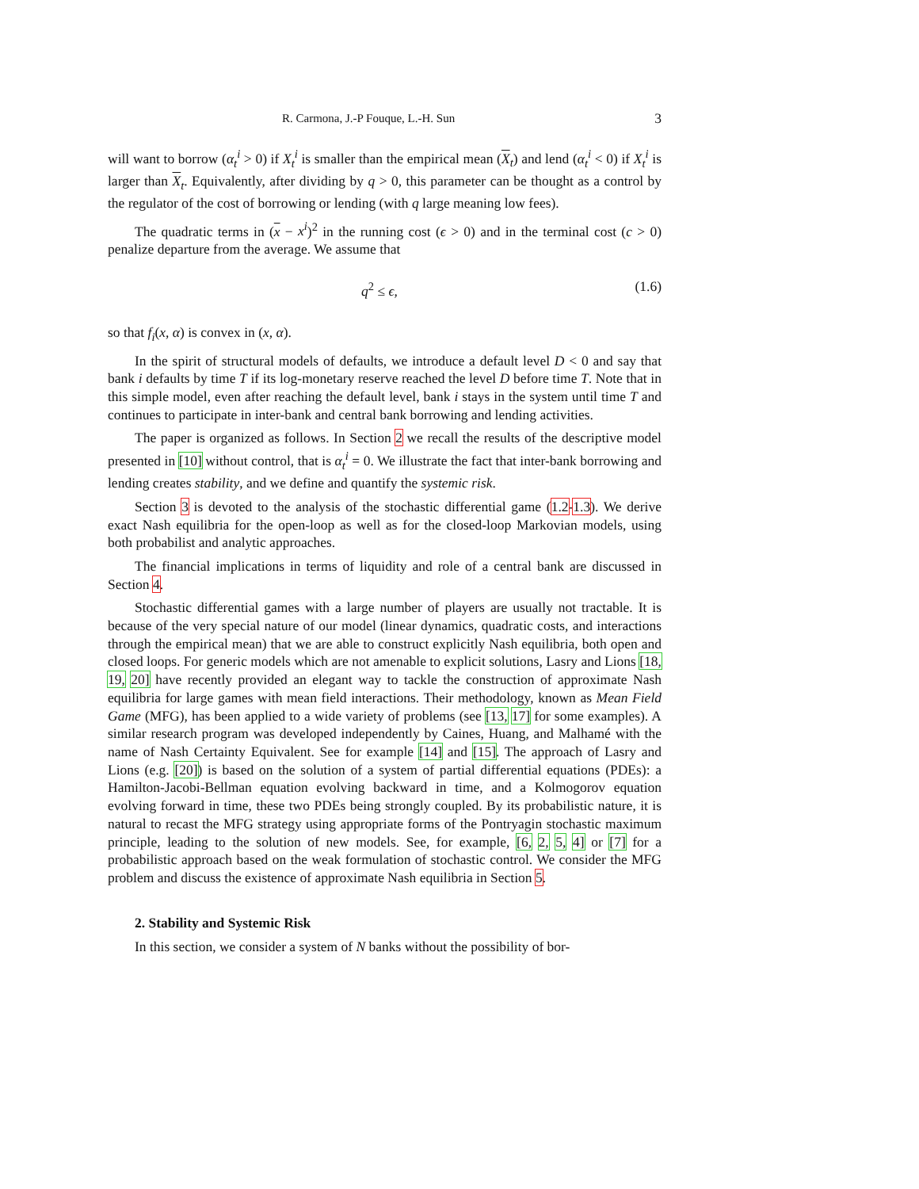R. Carmona, J.-P Fouque, L.-H. Sun 3
will want to borrow (α<sub>t</sub><sup>i</sup> > 0) if X<sub>t</sub><sup>i</sup> is smaller than the empirical mean (X<sub>t</sub>) and lend (α<sub>t</sub><sup>i</sup> < 0) if X<sub>t</sub><sup>i</sup> is larger than X<sub>t</sub>. Equivalently, after dividing by q > 0, this parameter can be thought as a control by the regulator of the cost of borrowing or lending (with q large meaning low fees).
The quadratic terms in (x − x<sup>i</sup>)<sup>2</sup> in the running cost (ϵ > 0) and in the terminal cost (c > 0) penalize departure from the average. We assume that
q<sup>2</sup> ≤ ϵ, (1.6)
so that f<sub>i</sub>(x, α) is convex in (x, α).
In the spirit of structural models of defaults, we introduce a default level D < 0 and say that bank i defaults by time T if its log-monetary reserve reached the level D before time T. Note that in this simple model, even after reaching the default level, bank i stays in the system until time T and continues to participate in inter-bank and central bank borrowing and lending activities.
The paper is organized as follows. In Section 2 we recall the results of the descriptive model presented in [10] without control, that is α<sub>t</sub><sup>i</sup> = 0. We illustrate the fact that inter-bank borrowing and lending creates stability, and we define and quantify the systemic risk.
Section 3 is devoted to the analysis of the stochastic differential game (1.2-1.3). We derive exact Nash equilibria for the open-loop as well as for the closed-loop Markovian models, using both probabilist and analytic approaches.
The financial implications in terms of liquidity and role of a central bank are discussed in Section 4.
Stochastic differential games with a large number of players are usually not tractable. It is because of the very special nature of our model (linear dynamics, quadratic costs, and interactions through the empirical mean) that we are able to construct explicitly Nash equilibria, both open and closed loops. For generic models which are not amenable to explicit solutions, Lasry and Lions [18, 19, 20] have recently provided an elegant way to tackle the construction of approximate Nash equilibria for large games with mean field interactions. Their methodology, known as Mean Field Game (MFG), has been applied to a wide variety of problems (see [13, 17] for some examples). A similar research program was developed independently by Caines, Huang, and Malhamé with the name of Nash Certainty Equivalent. See for example [14] and [15]. The approach of Lasry and Lions (e.g. [20]) is based on the solution of a system of partial differential equations (PDEs): a Hamilton-Jacobi-Bellman equation evolving backward in time, and a Kolmogorov equation evolving forward in time, these two PDEs being strongly coupled. By its probabilistic nature, it is natural to recast the MFG strategy using appropriate forms of the Pontryagin stochastic maximum principle, leading to the solution of new models. See, for example, [6, 2, 5, 4] or [7] for a probabilistic approach based on the weak formulation of stochastic control. We consider the MFG problem and discuss the existence of approximate Nash equilibria in Section 5.
2. Stability and Systemic Risk
In this section, we consider a system of N banks without the possibility of bor-